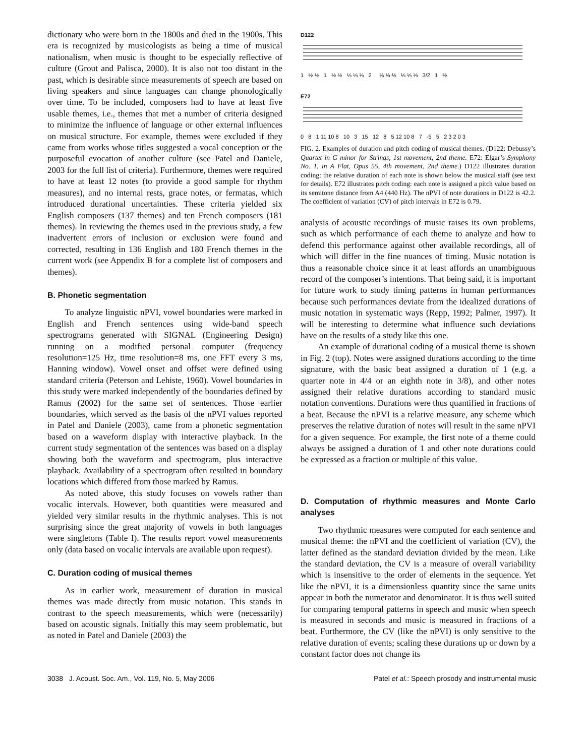dictionary who were born in the 1800s and died in the 1900s. This era is recognized by musicologists as being a time of musical nationalism, when music is thought to be especially reflective of culture (Grout and Palisca, 2000). It is also not too distant in the past, which is desirable since measurements of speech are based on living speakers and since languages can change phonologically over time. To be included, composers had to have at least five usable themes, i.e., themes that met a number of criteria designed to minimize the influence of language or other external influences on musical structure. For example, themes were excluded if they came from works whose titles suggested a vocal conception or the purposeful evocation of another culture (see Patel and Daniele, 2003 for the full list of criteria). Furthermore, themes were required to have at least 12 notes (to provide a good sample for rhythm measures), and no internal rests, grace notes, or fermatas, which introduced durational uncertainties. These criteria yielded six English composers (137 themes) and ten French composers (181 themes). In reviewing the themes used in the previous study, a few inadvertent errors of inclusion or exclusion were found and corrected, resulting in 136 English and 180 French themes in the current work (see Appendix B for a complete list of composers and themes).
B. Phonetic segmentation
To analyze linguistic nPVI, vowel boundaries were marked in English and French sentences using wide-band speech spectrograms generated with SIGNAL (Engineering Design) running on a modified personal computer (frequency resolution=125 Hz, time resolution=8 ms, one FFT every 3 ms, Hanning window). Vowel onset and offset were defined using standard criteria (Peterson and Lehiste, 1960). Vowel boundaries in this study were marked independently of the boundaries defined by Ramus (2002) for the same set of sentences. Those earlier boundaries, which served as the basis of the nPVI values reported in Patel and Daniele (2003), came from a phonetic segmentation based on a waveform display with interactive playback. In the current study segmentation of the sentences was based on a display showing both the waveform and spectrogram, plus interactive playback. Availability of a spectrogram often resulted in boundary locations which differed from those marked by Ramus.
As noted above, this study focuses on vowels rather than vocalic intervals. However, both quantities were measured and yielded very similar results in the rhythmic analyses. This is not surprising since the great majority of vowels in both languages were singletons (Table I). The results report vowel measurements only (data based on vocalic intervals are available upon request).
C. Duration coding of musical themes
As in earlier work, measurement of duration in musical themes was made directly from music notation. This stands in contrast to the speech measurements, which were (necessarily) based on acoustic signals. Initially this may seem problematic, but as noted in Patel and Daniele (2003) the
D122
1 ½ ½ 1 ½ ½ ⅓ ⅓ ⅓ 2 ⅓ ⅓ ⅓ ⅓ ⅓ ⅓ 3/2 1 ½
E72
0 8 1 11 10 8 10 3 15 12 8 5 12 10 8 7 -5 5 2 3 2 0 3
FIG. 2. Examples of duration and pitch coding of musical themes. (D122: Debussy’s Quartet in G minor for Strings, 1st movement, 2nd theme. E72: Elgar’s Symphony No. 1, in A Flat, Opus 55, 4th movement, 2nd theme.) D122 illustrates duration coding: the relative duration of each note is shown below the musical staff (see text for details). E72 illustrates pitch coding: each note is assigned a pitch value based on its semitone distance from A4 (440 Hz). The nPVI of note durations in D122 is 42.2. The coefficient of variation (CV) of pitch intervals in E72 is 0.79.
analysis of acoustic recordings of music raises its own problems, such as which performance of each theme to analyze and how to defend this performance against other available recordings, all of which will differ in the fine nuances of timing. Music notation is thus a reasonable choice since it at least affords an unambiguous record of the composer’s intentions. That being said, it is important for future work to study timing patterns in human performances because such performances deviate from the idealized durations of music notation in systematic ways (Repp, 1992; Palmer, 1997). It will be interesting to determine what influence such deviations have on the results of a study like this one.
An example of durational coding of a musical theme is shown in Fig. 2 (top). Notes were assigned durations according to the time signature, with the basic beat assigned a duration of 1 (e.g. a quarter note in 4/4 or an eighth note in 3/8), and other notes assigned their relative durations according to standard music notation conventions. Durations were thus quantified in fractions of a beat. Because the nPVI is a relative measure, any scheme which preserves the relative duration of notes will result in the same nPVI for a given sequence. For example, the first note of a theme could always be assigned a duration of 1 and other note durations could be expressed as a fraction or multiple of this value.
D. Computation of rhythmic measures and Monte Carlo analyses
Two rhythmic measures were computed for each sentence and musical theme: the nPVI and the coefficient of variation (CV), the latter defined as the standard deviation divided by the mean. Like the standard deviation, the CV is a measure of overall variability which is insensitive to the order of elements in the sequence. Yet like the nPVI, it is a dimensionless quantity since the same units appear in both the numerator and denominator. It is thus well suited for comparing temporal patterns in speech and music when speech is measured in seconds and music is measured in fractions of a beat. Furthermore, the CV (like the nPVI) is only sensitive to the relative duration of events; scaling these durations up or down by a constant factor does not change its
3038 J. Acoust. Soc. Am., Vol. 119, No. 5, May 2006 Patel et al.: Speech prosody and instrumental music